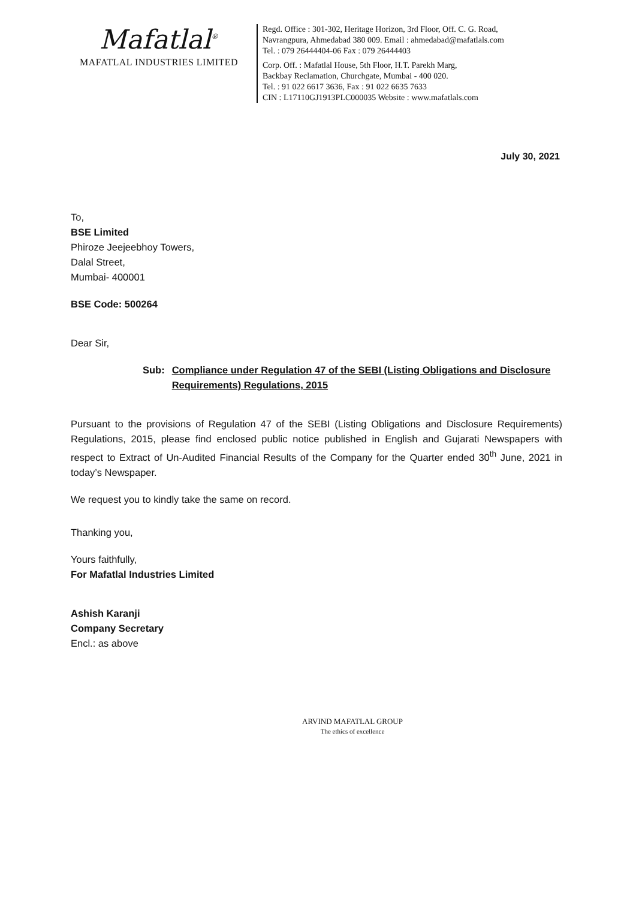Mafatlal<sup>®</sup>
MAFATLAL INDUSTRIES LIMITED
Regd. Office : 301-302, Heritage Horizon, 3rd Floor, Off. C. G. Road,
Navrangpura, Ahmedabad 380 009. Email : ahmedabad@mafatlals.com
Tel. : 079 26444404-06 Fax : 079 26444403
Corp. Off. : Mafatlal House, 5th Floor, H.T. Parekh Marg,
Backbay Reclamation, Churchgate, Mumbai - 400 020.
Tel. : 91 022 6617 3636, Fax : 91 022 6635 7633
CIN : L17110GJ1913PLC000035 Website : www.mafatlals.com
July 30, 2021
To,
BSE Limited
Phiroze Jeejeebhoy Towers,
Dalal Street,
Mumbai- 400001
BSE Code: 500264
Dear Sir,
Sub: Compliance under Regulation 47 of the SEBI (Listing Obligations and Disclosure Requirements) Regulations, 2015
Pursuant to the provisions of Regulation 47 of the SEBI (Listing Obligations and Disclosure Requirements) Regulations, 2015, please find enclosed public notice published in English and Gujarati Newspapers with respect to Extract of Un-Audited Financial Results of the Company for the Quarter ended 30<sup>th</sup> June, 2021 in today’s Newspaper.
We request you to kindly take the same on record.
Thanking you,
Yours faithfully,
For Mafatlal Industries Limited
Ashish Karanji
Company Secretary
Encl.: as above
ARVIND MAFATLAL GROUP
The ethics of excellence